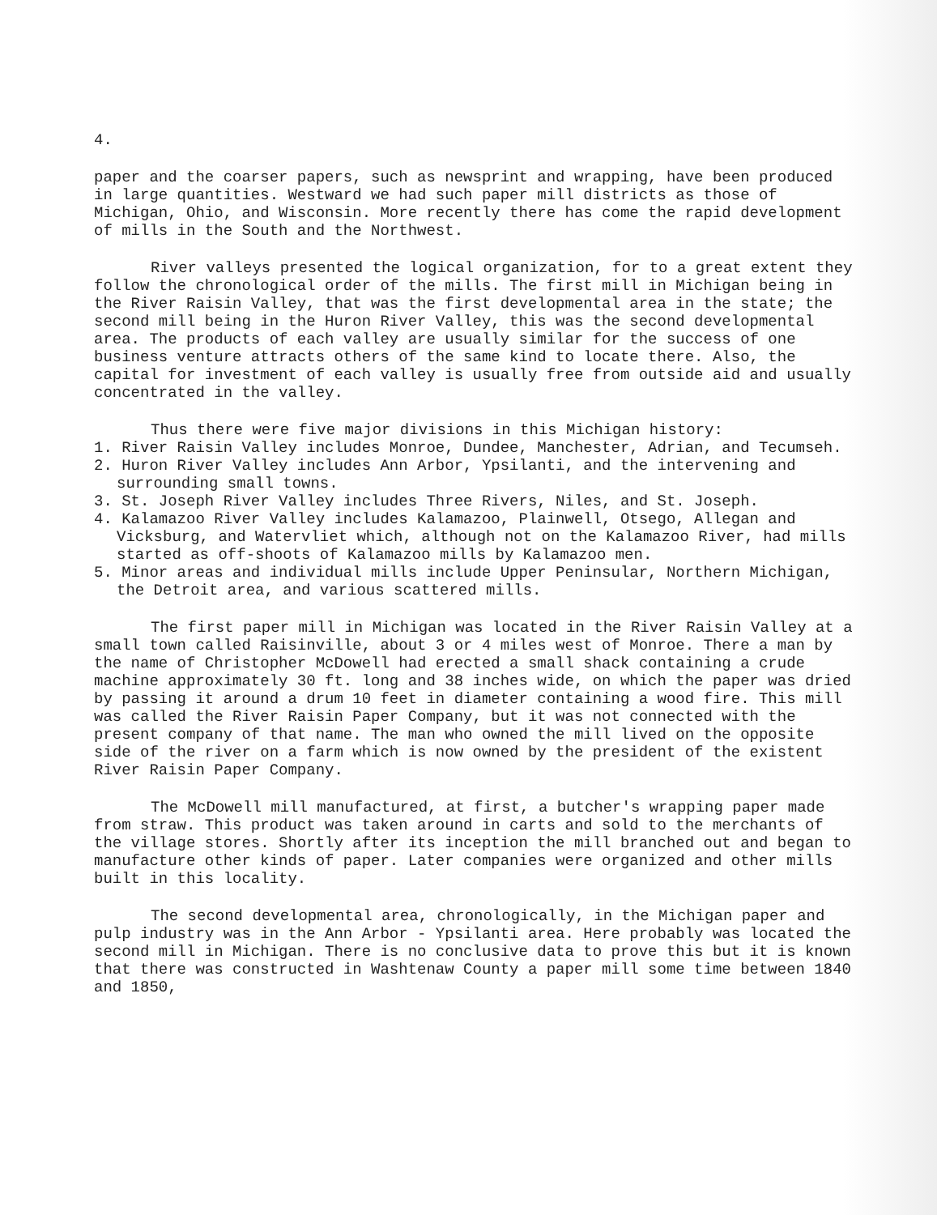4.
paper and the coarser papers, such as newsprint and wrapping, have been produced in large quantities. Westward we had such paper mill districts as those of Michigan, Ohio, and Wisconsin. More recently there has come the rapid development of mills in the South and the Northwest.
River valleys presented the logical organization, for to a great extent they follow the chronological order of the mills. The first mill in Michigan being in the River Raisin Valley, that was the first developmental area in the state; the second mill being in the Huron River Valley, this was the second developmental area. The products of each valley are usually similar for the success of one business venture attracts others of the same kind to locate there. Also, the capital for investment of each valley is usually free from outside aid and usually concentrated in the valley.
Thus there were five major divisions in this Michigan history:
1. River Raisin Valley includes Monroe, Dundee, Manchester, Adrian, and Tecumseh.
2. Huron River Valley includes Ann Arbor, Ypsilanti, and the intervening and surrounding small towns.
3. St. Joseph River Valley includes Three Rivers, Niles, and St. Joseph.
4. Kalamazoo River Valley includes Kalamazoo, Plainwell, Otsego, Allegan and Vicksburg, and Watervliet which, although not on the Kalamazoo River, had mills started as off-shoots of Kalamazoo mills by Kalamazoo men.
5. Minor areas and individual mills include Upper Peninsular, Northern Michigan, the Detroit area, and various scattered mills.
The first paper mill in Michigan was located in the River Raisin Valley at a small town called Raisinville, about 3 or 4 miles west of Monroe. There a man by the name of Christopher McDowell had erected a small shack containing a crude machine approximately 30 ft. long and 38 inches wide, on which the paper was dried by passing it around a drum 10 feet in diameter containing a wood fire. This mill was called the River Raisin Paper Company, but it was not connected with the present company of that name. The man who owned the mill lived on the opposite side of the river on a farm which is now owned by the president of the existent River Raisin Paper Company.
The McDowell mill manufactured, at first, a butcher's wrapping paper made from straw. This product was taken around in carts and sold to the merchants of the village stores. Shortly after its inception the mill branched out and began to manufacture other kinds of paper. Later companies were organized and other mills built in this locality.
The second developmental area, chronologically, in the Michigan paper and pulp industry was in the Ann Arbor - Ypsilanti area. Here probably was located the second mill in Michigan. There is no conclusive data to prove this but it is known that there was constructed in Washtenaw County a paper mill some time between 1840 and 1850,